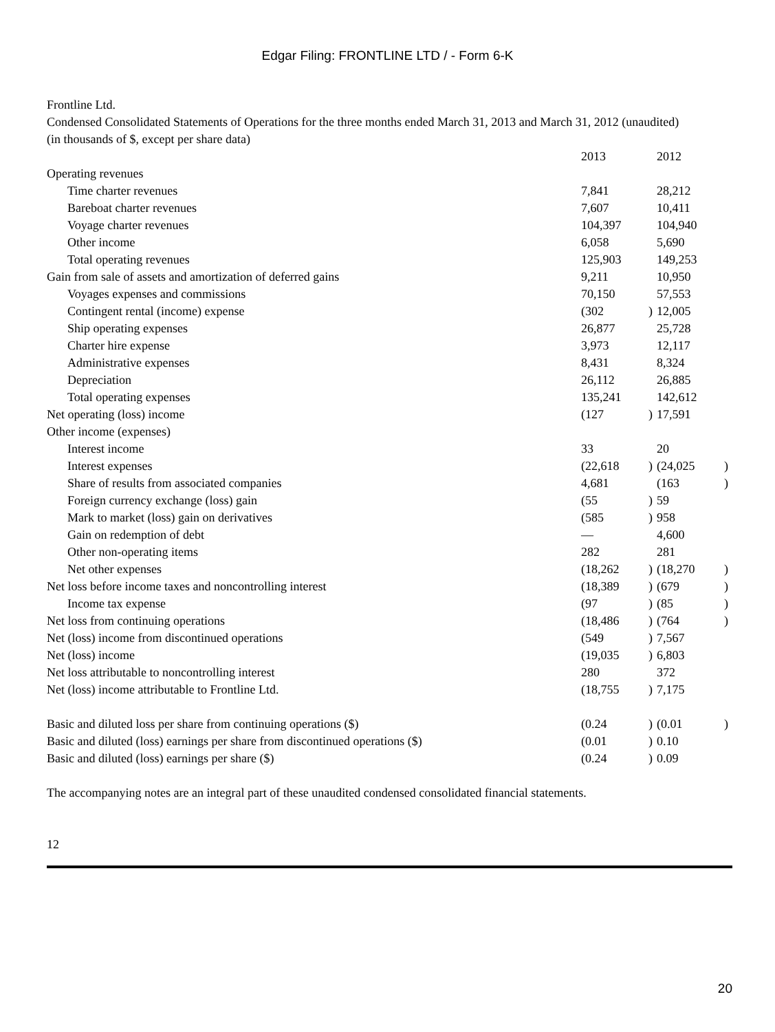Edgar Filing: FRONTLINE LTD / - Form 6-K
Frontline Ltd.
Condensed Consolidated Statements of Operations for the three months ended March 31, 2013 and March 31, 2012 (unaudited)
(in thousands of $, except per share data)
| | 2013 | | 2012 | |
| Operating revenues | | | | |
| Time charter revenues | 7,841 | | 28,212 | |
| Bareboat charter revenues | 7,607 | | 10,411 | |
| Voyage charter revenues | 104,397 | | 104,940 | |
| Other income | 6,058 | | 5,690 | |
| Total operating revenues | 125,903 | | 149,253 | |
| Gain from sale of assets and amortization of deferred gains | 9,211 | | 10,950 | |
| Voyages expenses and commissions | 70,150 | | 57,553 | |
| Contingent rental (income) expense | (302 | ) | 12,005 | |
| Ship operating expenses | 26,877 | | 25,728 | |
| Charter hire expense | 3,973 | | 12,117 | |
| Administrative expenses | 8,431 | | 8,324 | |
| Depreciation | 26,112 | | 26,885 | |
| Total operating expenses | 135,241 | | 142,612 | |
| Net operating (loss) income | (127 | ) | 17,591 | |
| Other income (expenses) | | | | |
| Interest income | 33 | | 20 | |
| Interest expenses | (22,618 | ) | (24,025 | ) |
| Share of results from associated companies | 4,681 | | (163 | ) |
| Foreign currency exchange (loss) gain | (55 | ) | 59 | |
| Mark to market (loss) gain on derivatives | (585 | ) | 958 | |
| Gain on redemption of debt | — | | 4,600 | |
| Other non-operating items | 282 | | 281 | |
| Net other expenses | (18,262 | ) | (18,270 | ) |
| Net loss before income taxes and noncontrolling interest | (18,389 | ) | (679 | ) |
| Income tax expense | (97 | ) | (85 | ) |
| Net loss from continuing operations | (18,486 | ) | (764 | ) |
| Net (loss) income from discontinued operations | (549 | ) | 7,567 | |
| Net (loss) income | (19,035 | ) | 6,803 | |
| Net loss attributable to noncontrolling interest | 280 | | 372 | |
| Net (loss) income attributable to Frontline Ltd. | (18,755 | ) | 7,175 | |
| Basic and diluted loss per share from continuing operations ($) | (0.24 | ) | (0.01 | ) |
| Basic and diluted (loss) earnings per share from discontinued operations ($) | (0.01 | ) | 0.10 | |
| Basic and diluted (loss) earnings per share ($) | (0.24 | ) | 0.09 | |
The accompanying notes are an integral part of these unaudited condensed consolidated financial statements.
12
20